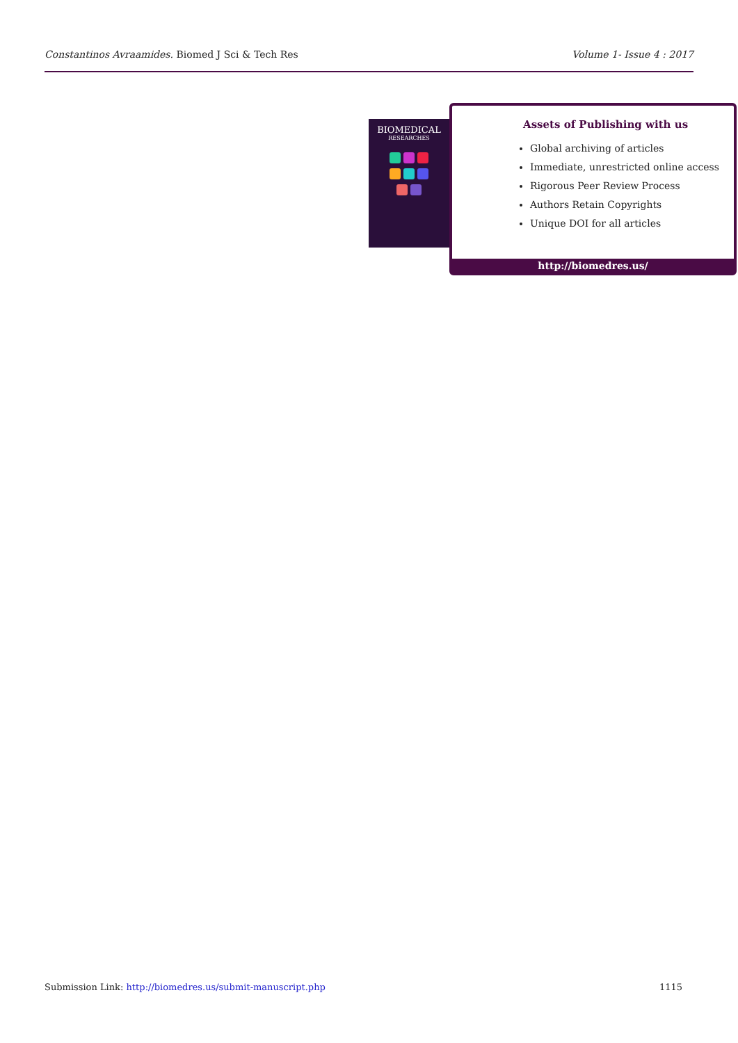Constantinos Avraamides. Biomed J Sci & Tech Res Volume 1- Issue 4 : 2017
BIOMEDICAL
RESEARCHES
Assets of Publishing with us
Global archiving of articles
Immediate, unrestricted online access
Rigorous Peer Review Process
Authors Retain Copyrights
Unique DOI for all articles
http://biomedres.us/
Submission Link: http://biomedres.us/submit-manuscript.php 1115